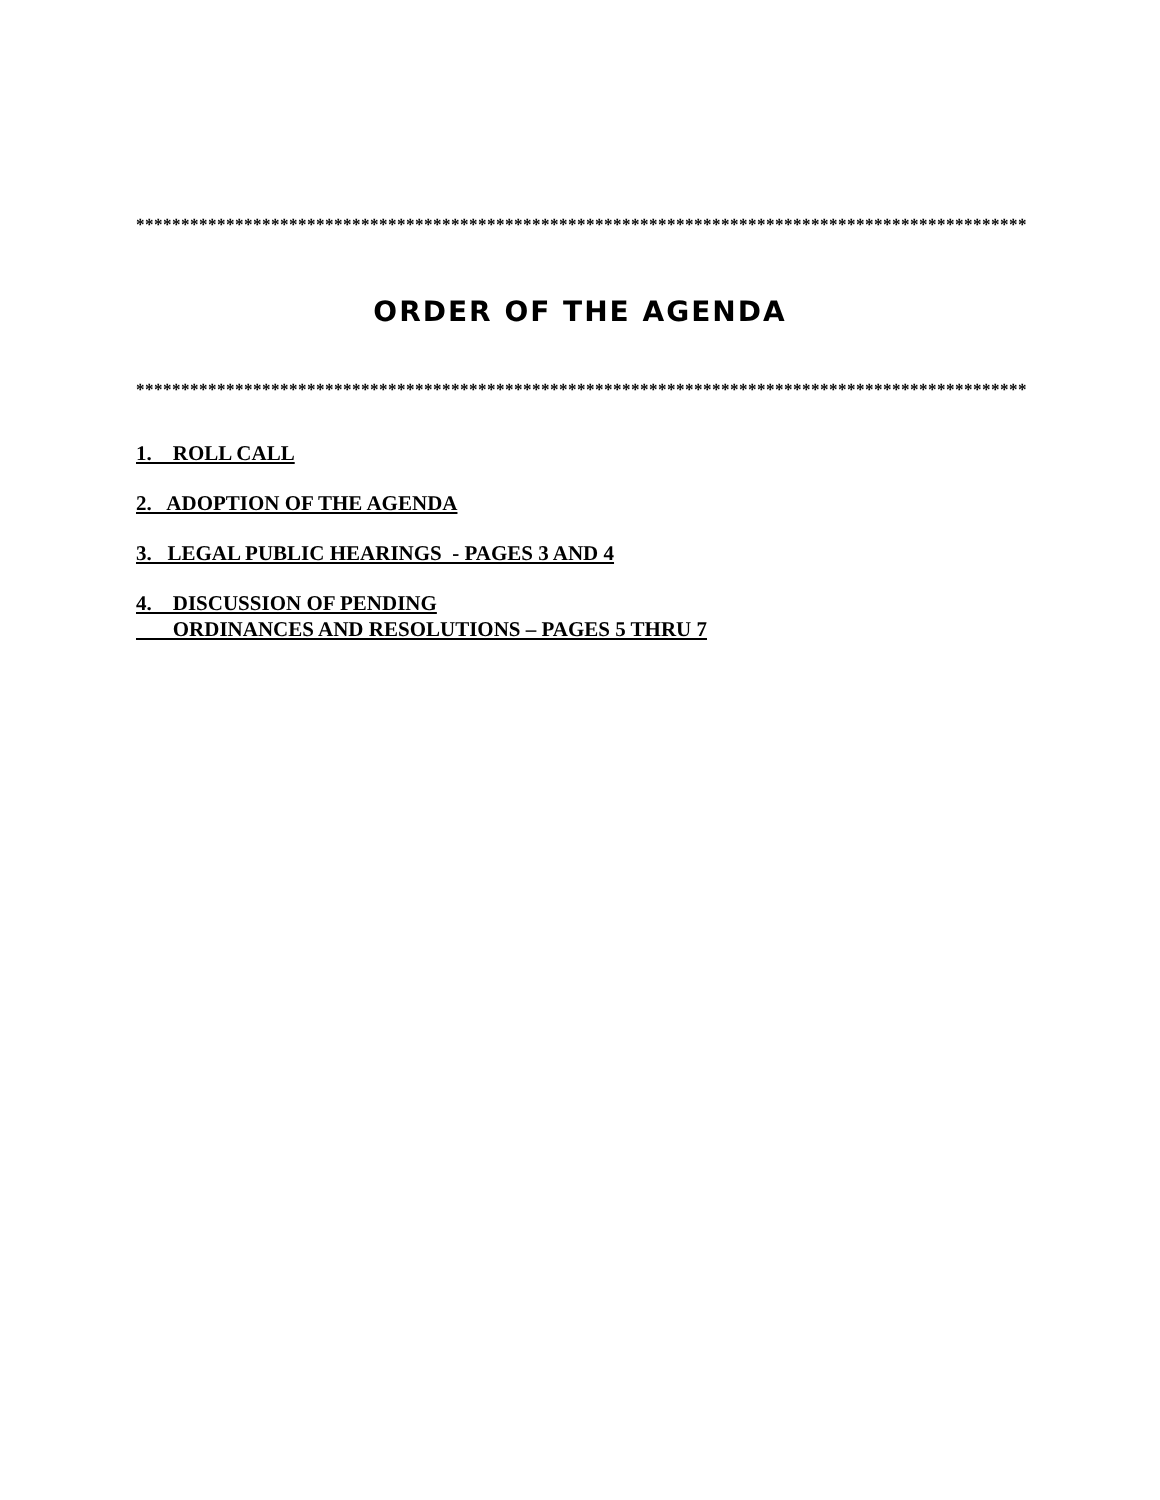*********************************************************************************************************
ORDER OF THE AGENDA
*********************************************************************************************************
1. ROLL CALL
2. ADOPTION OF THE AGENDA
3. LEGAL PUBLIC HEARINGS - PAGES 3 AND 4
4. DISCUSSION OF PENDING
ORDINANCES AND RESOLUTIONS – PAGES 5 THRU 7